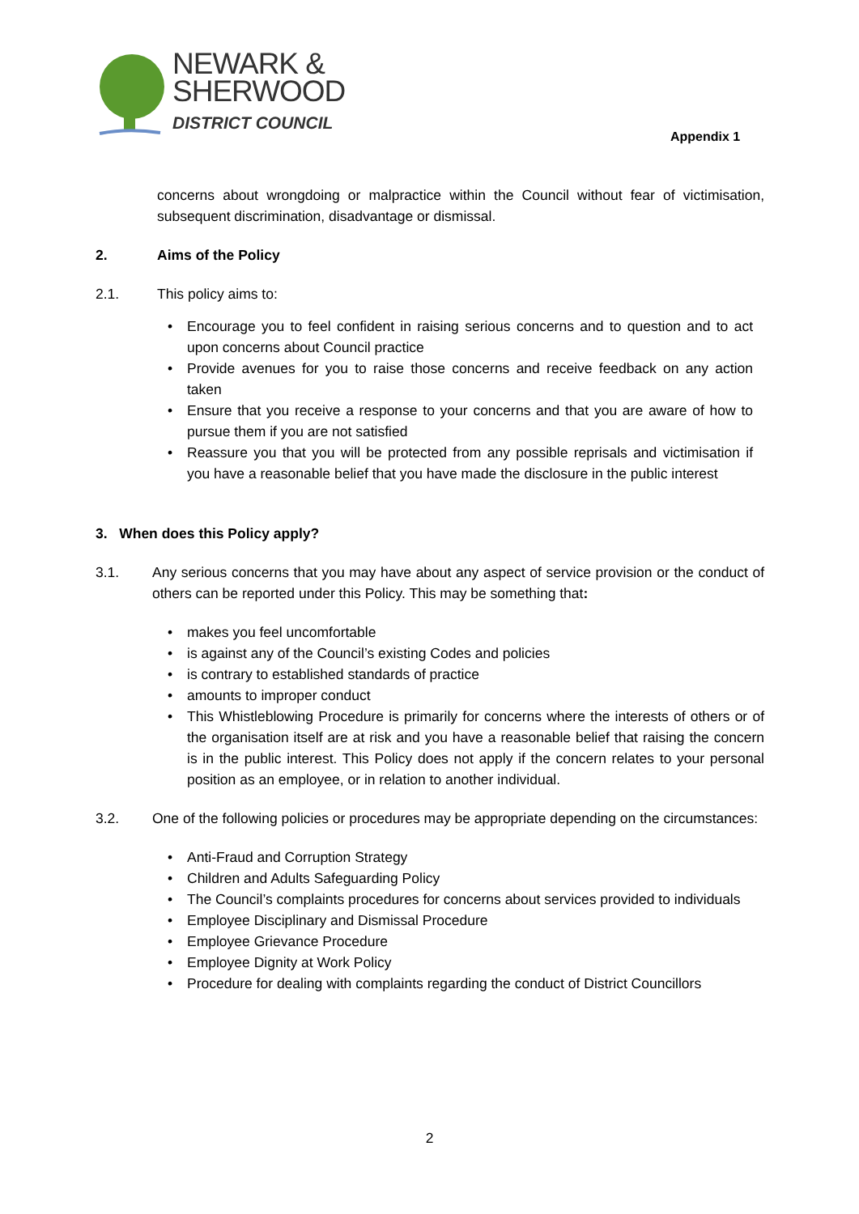NEWARK &
SHERWOOD
DISTRICT COUNCIL
Appendix 1
concerns about wrongdoing or malpractice within the Council without fear of victimisation, subsequent discrimination, disadvantage or dismissal.
2. Aims of the Policy
2.1. This policy aims to:
• Encourage you to feel confident in raising serious concerns and to question and to act upon concerns about Council practice
• Provide avenues for you to raise those concerns and receive feedback on any action taken
• Ensure that you receive a response to your concerns and that you are aware of how to pursue them if you are not satisfied
• Reassure you that you will be protected from any possible reprisals and victimisation if you have a reasonable belief that you have made the disclosure in the public interest
3. When does this Policy apply?
3.1. Any serious concerns that you may have about any aspect of service provision or the conduct of others can be reported under this Policy. This may be something that:
• makes you feel uncomfortable
• is against any of the Council’s existing Codes and policies
• is contrary to established standards of practice
• amounts to improper conduct
• This Whistleblowing Procedure is primarily for concerns where the interests of others or of the organisation itself are at risk and you have a reasonable belief that raising the concern is in the public interest. This Policy does not apply if the concern relates to your personal position as an employee, or in relation to another individual.
3.2. One of the following policies or procedures may be appropriate depending on the circumstances:
• Anti-Fraud and Corruption Strategy
• Children and Adults Safeguarding Policy
• The Council’s complaints procedures for concerns about services provided to individuals
• Employee Disciplinary and Dismissal Procedure
• Employee Grievance Procedure
• Employee Dignity at Work Policy
• Procedure for dealing with complaints regarding the conduct of District Councillors
2